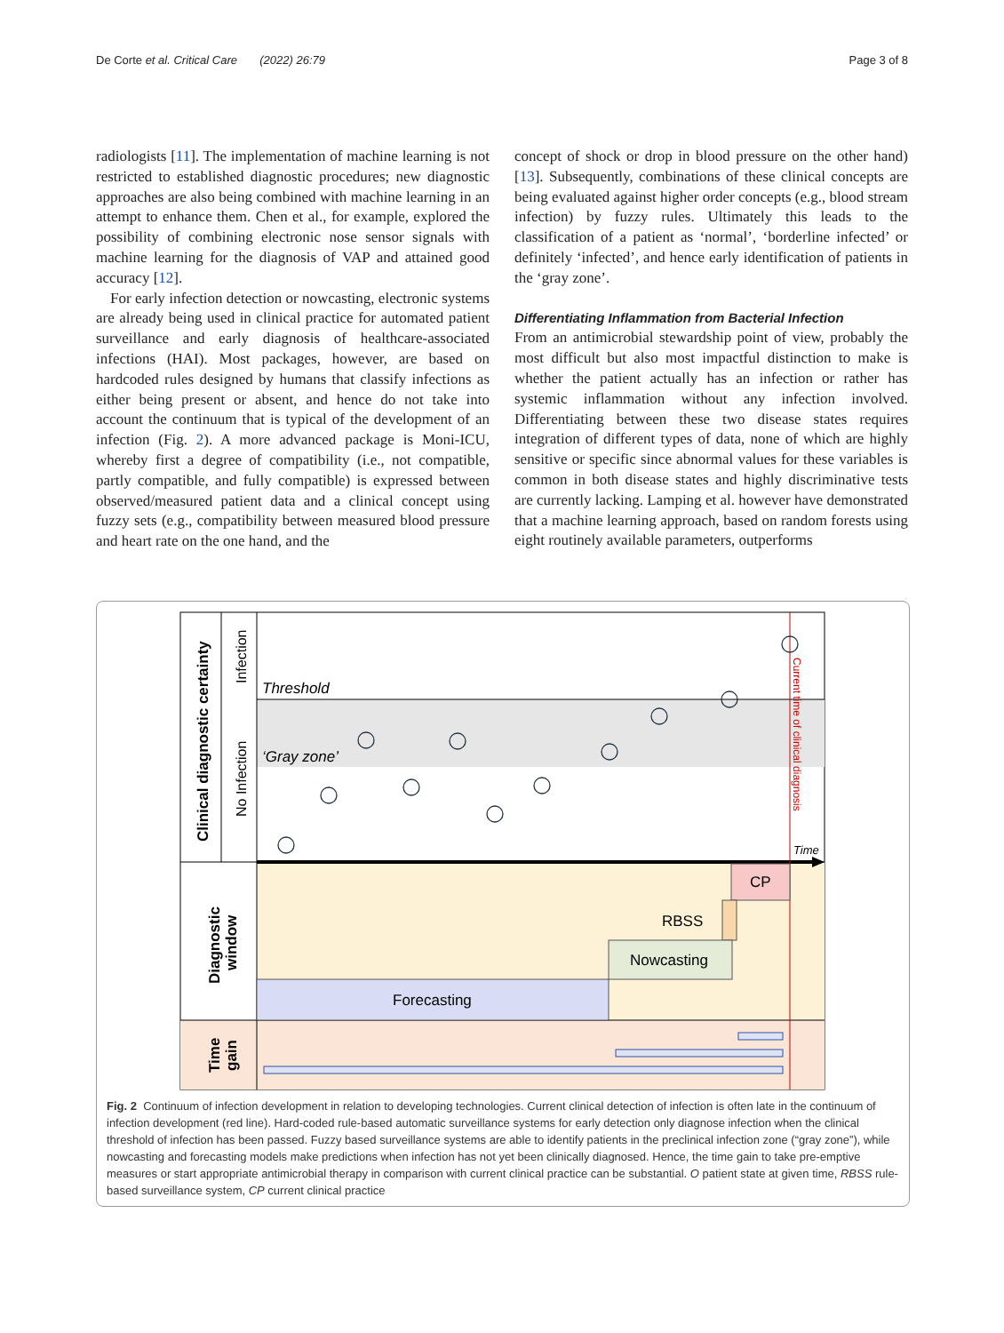De Corte et al. Critical Care (2022) 26:79 Page 3 of 8
radiologists [11]. The implementation of machine learning is not restricted to established diagnostic procedures; new diagnostic approaches are also being combined with machine learning in an attempt to enhance them. Chen et al., for example, explored the possibility of combining electronic nose sensor signals with machine learning for the diagnosis of VAP and attained good accuracy [12].
For early infection detection or nowcasting, electronic systems are already being used in clinical practice for automated patient surveillance and early diagnosis of healthcare-associated infections (HAI). Most packages, however, are based on hardcoded rules designed by humans that classify infections as either being present or absent, and hence do not take into account the continuum that is typical of the development of an infection (Fig. 2). A more advanced package is Moni-ICU, whereby first a degree of compatibility (i.e., not compatible, partly compatible, and fully compatible) is expressed between observed/measured patient data and a clinical concept using fuzzy sets (e.g., compatibility between measured blood pressure and heart rate on the one hand, and the
concept of shock or drop in blood pressure on the other hand) [13]. Subsequently, combinations of these clinical concepts are being evaluated against higher order concepts (e.g., blood stream infection) by fuzzy rules. Ultimately this leads to the classification of a patient as ‘normal’, ‘borderline infected’ or definitely ‘infected’, and hence early identification of patients in the ‘gray zone’.
Differentiating Inflammation from Bacterial Infection
From an antimicrobial stewardship point of view, probably the most difficult but also most impactful distinction to make is whether the patient actually has an infection or rather has systemic inflammation without any infection involved. Differentiating between these two disease states requires integration of different types of data, none of which are highly sensitive or specific since abnormal values for these variables is common in both disease states and highly discriminative tests are currently lacking. Lamping et al. however have demonstrated that a machine learning approach, based on random forests using eight routinely available parameters, outperforms
Clinical diagnostic certainty
Infection
No Infection
Threshold
‘Gray zone’
Current time of clinical diagnosis
Time
Diagnostic
window
CP
RBSS
Nowcasting
Forecasting
Time
gain
Fig. 2 Continuum of infection development in relation to developing technologies. Current clinical detection of infection is often late in the continuum of infection development (red line). Hard-coded rule-based automatic surveillance systems for early detection only diagnose infection when the clinical threshold of infection has been passed. Fuzzy based surveillance systems are able to identify patients in the preclinical infection zone (“gray zone”), while nowcasting and forecasting models make predictions when infection has not yet been clinically diagnosed. Hence, the time gain to take pre-emptive measures or start appropriate antimicrobial therapy in comparison with current clinical practice can be substantial. O patient state at given time, RBSS rule-based surveillance system, CP current clinical practice